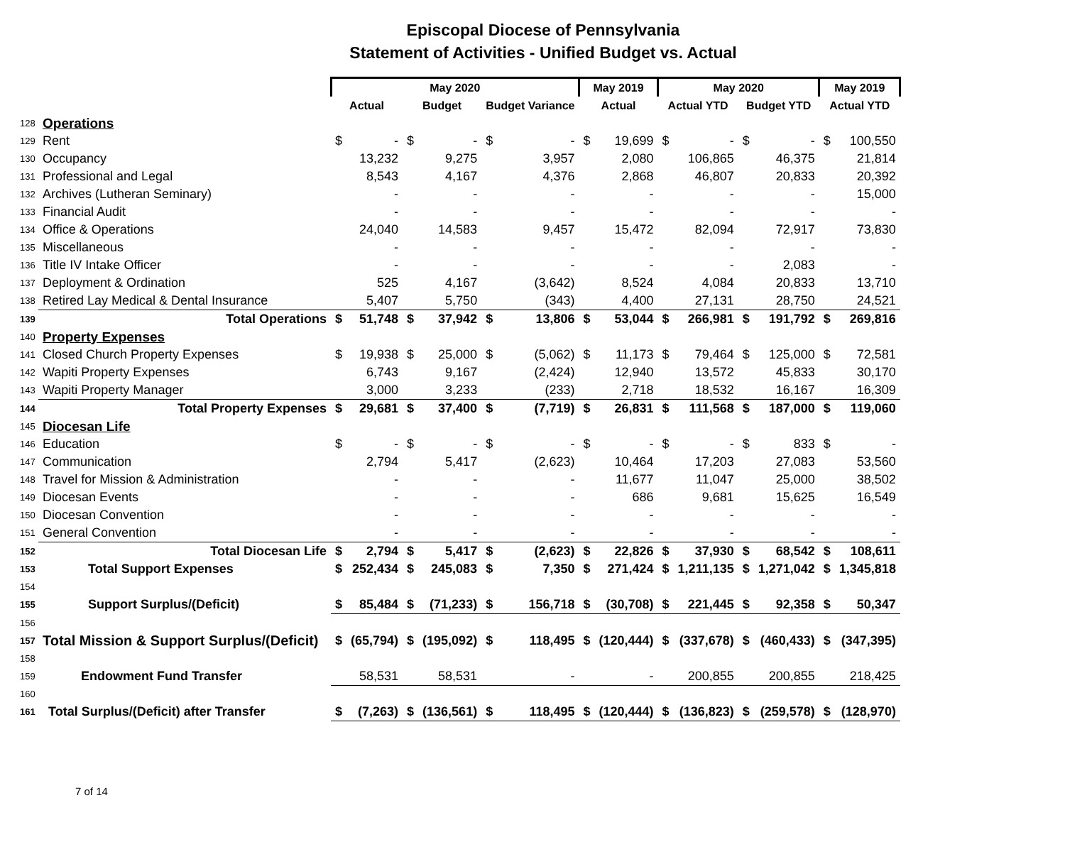Episcopal Diocese of Pennsylvania
Statement of Activities - Unified Budget vs. Actual
| | | May 2020 | | | | | | May 2019 | | May 2020 | | | | May 2019 | |
| --- | --- | --- | --- | --- | --- | --- | --- | --- | --- | --- | --- | --- | --- | --- | --- |
| | | Actual | | Budget | | Budget Variance | | Actual | | Actual YTD | | Budget YTD | | Actual YTD | |
| 128 | Operations | | | | | | | | | | | | | | |
| 129 | Rent | $ | - | $ | - | $ | - | $ | 19,699 | $ | - | $ | - | $ | 100,550 |
| 130 | Occupancy | | 13,232 | | 9,275 | | 3,957 | | 2,080 | | 106,865 | | 46,375 | | 21,814 |
| 131 | Professional and Legal | | 8,543 | | 4,167 | | 4,376 | | 2,868 | | 46,807 | | 20,833 | | 20,392 |
| 132 | Archives (Lutheran Seminary) | | - | | - | | - | | - | | - | | - | | 15,000 |
| 133 | Financial Audit | | - | | - | | - | | - | | - | | - | | - |
| 134 | Office & Operations | | 24,040 | | 14,583 | | 9,457 | | 15,472 | | 82,094 | | 72,917 | | 73,830 |
| 135 | Miscellaneous | | - | | - | | - | | - | | - | | - | | - |
| 136 | Title IV Intake Officer | | - | | - | | - | | - | | - | | 2,083 | | - |
| 137 | Deployment & Ordination | | 525 | | 4,167 | | (3,642) | | 8,524 | | 4,084 | | 20,833 | | 13,710 |
| 138 | Retired Lay Medical & Dental Insurance | | 5,407 | | 5,750 | | (343) | | 4,400 | | 27,131 | | 28,750 | | 24,521 |
| 139 | Total Operations | $ | 51,748 | $ | 37,942 | $ | 13,806 | $ | 53,044 | $ | 266,981 | $ | 191,792 | $ | 269,816 |
| 140 | Property Expenses | | | | | | | | | | | | | | |
| 141 | Closed Church Property Expenses | $ | 19,938 | $ | 25,000 | $ | (5,062) | $ | 11,173 | $ | 79,464 | $ | 125,000 | $ | 72,581 |
| 142 | Wapiti Property Expenses | | 6,743 | | 9,167 | | (2,424) | | 12,940 | | 13,572 | | 45,833 | | 30,170 |
| 143 | Wapiti Property Manager | | 3,000 | | 3,233 | | (233) | | 2,718 | | 18,532 | | 16,167 | | 16,309 |
| 144 | Total Property Expenses | $ | 29,681 | $ | 37,400 | $ | (7,719) | $ | 26,831 | $ | 111,568 | $ | 187,000 | $ | 119,060 |
| 145 | Diocesan Life | | | | | | | | | | | | | | |
| 146 | Education | $ | - | $ | - | $ | - | $ | - | $ | - | $ | 833 | $ | - |
| 147 | Communication | | 2,794 | | 5,417 | | (2,623) | | 10,464 | | 17,203 | | 27,083 | | 53,560 |
| 148 | Travel for Mission & Administration | | - | | - | | - | | 11,677 | | 11,047 | | 25,000 | | 38,502 |
| 149 | Diocesan Events | | - | | - | | - | | 686 | | 9,681 | | 15,625 | | 16,549 |
| 150 | Diocesan Convention | | - | | - | | - | | - | | - | | - | | - |
| 151 | General Convention | | - | | - | | - | | - | | - | | - | | - |
| 152 | Total Diocesan Life | $ | 2,794 | $ | 5,417 | $ | (2,623) | $ | 22,826 | $ | 37,930 | $ | 68,542 | $ | 108,611 |
| 153 | Total Support Expenses | $ | 252,434 | $ | 245,083 | $ | 7,350 | $ | 271,424 | $ | 1,211,135 | $ | 1,271,042 | $ | 1,345,818 |
| 154 | | | | | | | | | | | | | | | |
| 155 | Support Surplus/(Deficit) | $ | 85,484 | $ | (71,233) | $ | 156,718 | $ | (30,708) | $ | 221,445 | $ | 92,358 | $ | 50,347 |
| 156 | | | | | | | | | | | | | | | |
| 157 | Total Mission & Support Surplus/(Deficit) | $ | (65,794) | $ | (195,092) | $ | 118,495 | $ | (120,444) | $ | (337,678) | $ | (460,433) | $ | (347,395) |
| 158 | | | | | | | | | | | | | | | |
| 159 | Endowment Fund Transfer | | 58,531 | | 58,531 | | - | | - | | 200,855 | | 200,855 | | 218,425 |
| 160 | | | | | | | | | | | | | | | |
| 161 | Total Surplus/(Deficit) after Transfer | $ | (7,263) | $ | (136,561) | $ | 118,495 | $ | (120,444) | $ | (136,823) | $ | (259,578) | $ | (128,970) |
7 of 14